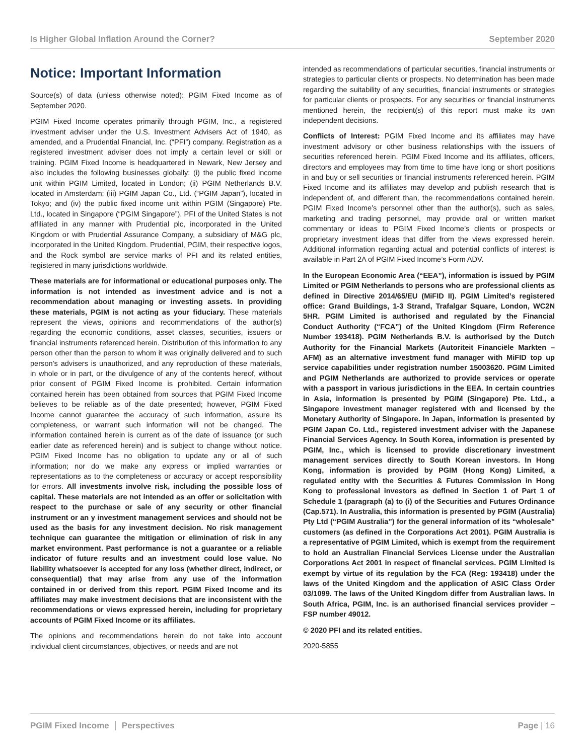Is Higher Global Inflation Around the Corner? September 2020
Notice: Important Information
Source(s) of data (unless otherwise noted): PGIM Fixed Income as of September 2020.
PGIM Fixed Income operates primarily through PGIM, Inc., a registered investment adviser under the U.S. Investment Advisers Act of 1940, as amended, and a Prudential Financial, Inc. (“PFI”) company. Registration as a registered investment adviser does not imply a certain level or skill or training. PGIM Fixed Income is headquartered in Newark, New Jersey and also includes the following businesses globally: (i) the public fixed income unit within PGIM Limited, located in London; (ii) PGIM Netherlands B.V. located in Amsterdam; (iii) PGIM Japan Co., Ltd. (“PGIM Japan”), located in Tokyo; and (iv) the public fixed income unit within PGIM (Singapore) Pte. Ltd., located in Singapore (“PGIM Singapore”). PFI of the United States is not affiliated in any manner with Prudential plc, incorporated in the United Kingdom or with Prudential Assurance Company, a subsidiary of M&G plc, incorporated in the United Kingdom. Prudential, PGIM, their respective logos, and the Rock symbol are service marks of PFI and its related entities, registered in many jurisdictions worldwide.
These materials are for informational or educational purposes only. The information is not intended as investment advice and is not a recommendation about managing or investing assets. In providing these materials, PGIM is not acting as your fiduciary. These materials represent the views, opinions and recommendations of the author(s) regarding the economic conditions, asset classes, securities, issuers or financial instruments referenced herein. Distribution of this information to any person other than the person to whom it was originally delivered and to such person’s advisers is unauthorized, and any reproduction of these materials, in whole or in part, or the divulgence of any of the contents hereof, without prior consent of PGIM Fixed Income is prohibited. Certain information contained herein has been obtained from sources that PGIM Fixed Income believes to be reliable as of the date presented; however, PGIM Fixed Income cannot guarantee the accuracy of such information, assure its completeness, or warrant such information will not be changed. The information contained herein is current as of the date of issuance (or such earlier date as referenced herein) and is subject to change without notice. PGIM Fixed Income has no obligation to update any or all of such information; nor do we make any express or implied warranties or representations as to the completeness or accuracy or accept responsibility for errors. All investments involve risk, including the possible loss of capital. These materials are not intended as an offer or solicitation with respect to the purchase or sale of any security or other financial instrument or an y investment management services and should not be used as the basis for any investment decision. No risk management technique can guarantee the mitigation or elimination of risk in any market environment. Past performance is not a guarantee or a reliable indicator of future results and an investment could lose value. No liability whatsoever is accepted for any loss (whether direct, indirect, or consequential) that may arise from any use of the information contained in or derived from this report. PGIM Fixed Income and its affiliates may make investment decisions that are inconsistent with the recommendations or views expressed herein, including for proprietary accounts of PGIM Fixed Income or its affiliates.
The opinions and recommendations herein do not take into account individual client circumstances, objectives, or needs and are not
intended as recommendations of particular securities, financial instruments or strategies to particular clients or prospects. No determination has been made regarding the suitability of any securities, financial instruments or strategies for particular clients or prospects. For any securities or financial instruments mentioned herein, the recipient(s) of this report must make its own independent decisions.
Conflicts of Interest: PGIM Fixed Income and its affiliates may have investment advisory or other business relationships with the issuers of securities referenced herein. PGIM Fixed Income and its affiliates, officers, directors and employees may from time to time have long or short positions in and buy or sell securities or financial instruments referenced herein. PGIM Fixed Income and its affiliates may develop and publish research that is independent of, and different than, the recommendations contained herein. PGIM Fixed Income’s personnel other than the author(s), such as sales, marketing and trading personnel, may provide oral or written market commentary or ideas to PGIM Fixed Income’s clients or prospects or proprietary investment ideas that differ from the views expressed herein. Additional information regarding actual and potential conflicts of interest is available in Part 2A of PGIM Fixed Income’s Form ADV.
In the European Economic Area (“EEA”), information is issued by PGIM Limited or PGIM Netherlands to persons who are professional clients as defined in Directive 2014/65/EU (MiFID II). PGIM Limited’s registered office: Grand Buildings, 1-3 Strand, Trafalgar Square, London, WC2N 5HR. PGIM Limited is authorised and regulated by the Financial Conduct Authority (“FCA”) of the United Kingdom (Firm Reference Number 193418). PGIM Netherlands B.V. is authorised by the Dutch Authority for the Financial Markets (Autoriteit Financiële Markten – AFM) as an alternative investment fund manager with MiFID top up service capabilities under registration number 15003620. PGIM Limited and PGIM Netherlands are authorized to provide services or operate with a passport in various jurisdictions in the EEA. In certain countries in Asia, information is presented by PGIM (Singapore) Pte. Ltd., a Singapore investment manager registered with and licensed by the Monetary Authority of Singapore. In Japan, information is presented by PGIM Japan Co. Ltd., registered investment adviser with the Japanese Financial Services Agency. In South Korea, information is presented by PGIM, Inc., which is licensed to provide discretionary investment management services directly to South Korean investors. In Hong Kong, information is provided by PGIM (Hong Kong) Limited, a regulated entity with the Securities & Futures Commission in Hong Kong to professional investors as defined in Section 1 of Part 1 of Schedule 1 (paragraph (a) to (i) of the Securities and Futures Ordinance (Cap.571). In Australia, this information is presented by PGIM (Australia) Pty Ltd (“PGIM Australia”) for the general information of its “wholesale” customers (as defined in the Corporations Act 2001). PGIM Australia is a representative of PGIM Limited, which is exempt from the requirement to hold an Australian Financial Services License under the Australian Corporations Act 2001 in respect of financial services. PGIM Limited is exempt by virtue of its regulation by the FCA (Reg: 193418) under the laws of the United Kingdom and the application of ASIC Class Order 03/1099. The laws of the United Kingdom differ from Australian laws. In South Africa, PGIM, Inc. is an authorised financial services provider – FSP number 49012.
© 2020 PFI and its related entities.
2020-5855
PGIM Fixed Income Perspectives Page | 16